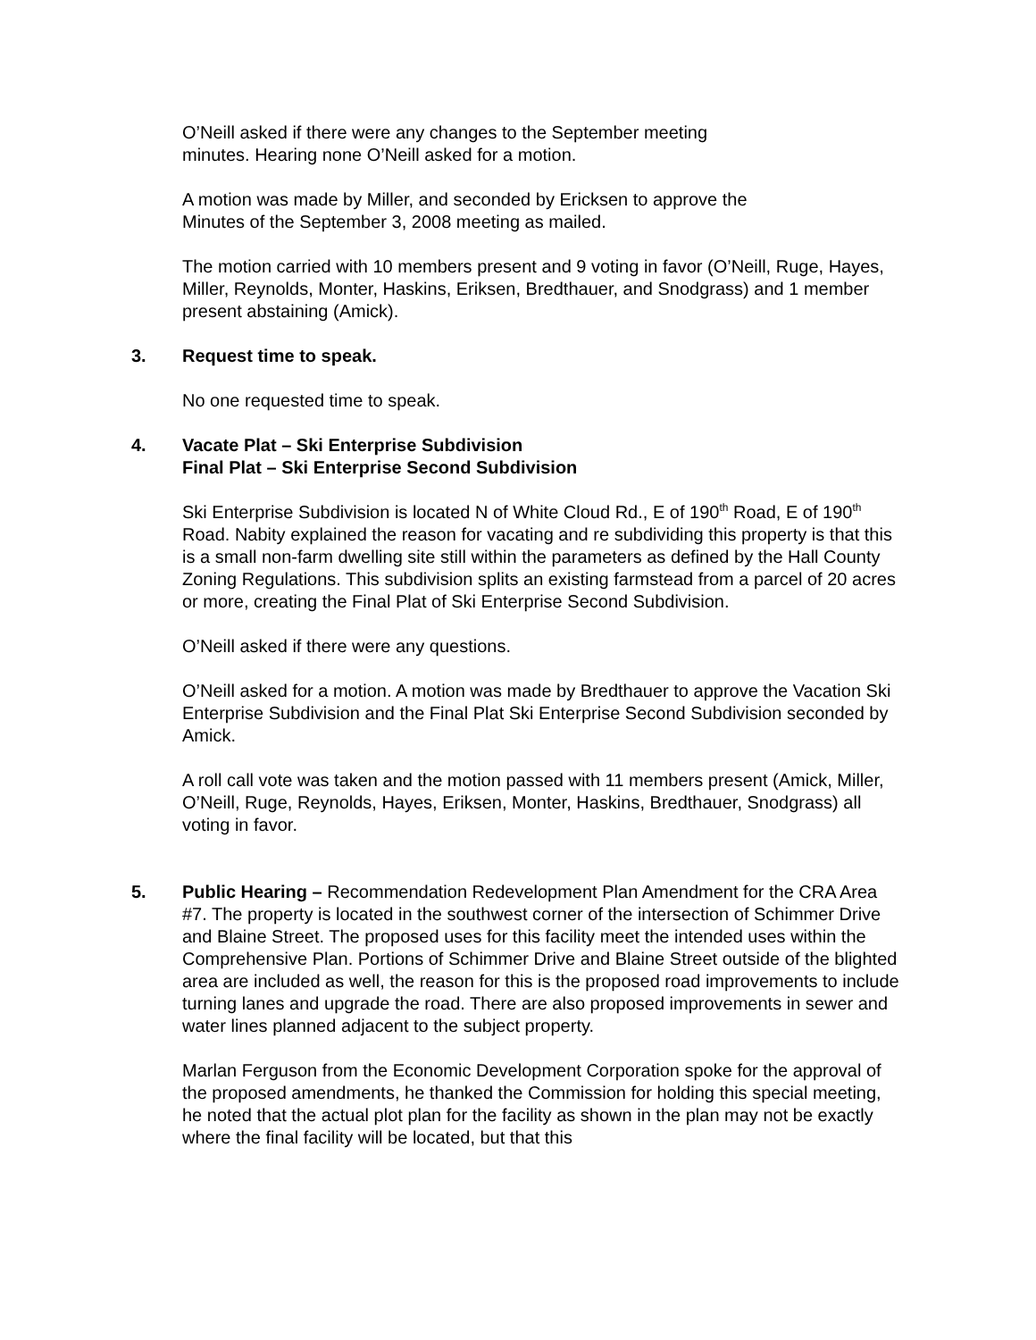O’Neill asked if there were any changes to the September meeting
minutes. Hearing none O’Neill asked for a motion.
A motion was made by Miller, and seconded by Ericksen to approve the
Minutes of the September 3, 2008 meeting as mailed.
The motion carried with 10 members present and 9 voting in favor (O’Neill, Ruge, Hayes, Miller, Reynolds, Monter, Haskins, Eriksen, Bredthauer, and Snodgrass) and 1 member present abstaining (Amick).
3. Request time to speak.
No one requested time to speak.
4. Vacate Plat – Ski Enterprise Subdivision
Final Plat – Ski Enterprise Second Subdivision
Ski Enterprise Subdivision is located N of White Cloud Rd., E of 190<sup>th</sup> Road, E of 190<sup>th</sup> Road. Nabity explained the reason for vacating and re subdividing this property is that this is a small non-farm dwelling site still within the parameters as defined by the Hall County Zoning Regulations. This subdivision splits an existing farmstead from a parcel of 20 acres or more, creating the Final Plat of Ski Enterprise Second Subdivision.
O’Neill asked if there were any questions.
O’Neill asked for a motion. A motion was made by Bredthauer to approve the Vacation Ski Enterprise Subdivision and the Final Plat Ski Enterprise Second Subdivision seconded by Amick.
A roll call vote was taken and the motion passed with 11 members present (Amick, Miller, O’Neill, Ruge, Reynolds, Hayes, Eriksen, Monter, Haskins, Bredthauer, Snodgrass) all voting in favor.
5. Public Hearing – Recommendation Redevelopment Plan Amendment for the CRA Area #7. The property is located in the southwest corner of the intersection of Schimmer Drive and Blaine Street. The proposed uses for this facility meet the intended uses within the Comprehensive Plan. Portions of Schimmer Drive and Blaine Street outside of the blighted area are included as well, the reason for this is the proposed road improvements to include turning lanes and upgrade the road. There are also proposed improvements in sewer and water lines planned adjacent to the subject property.
Marlan Ferguson from the Economic Development Corporation spoke for the approval of the proposed amendments, he thanked the Commission for holding this special meeting, he noted that the actual plot plan for the facility as shown in the plan may not be exactly where the final facility will be located, but that this